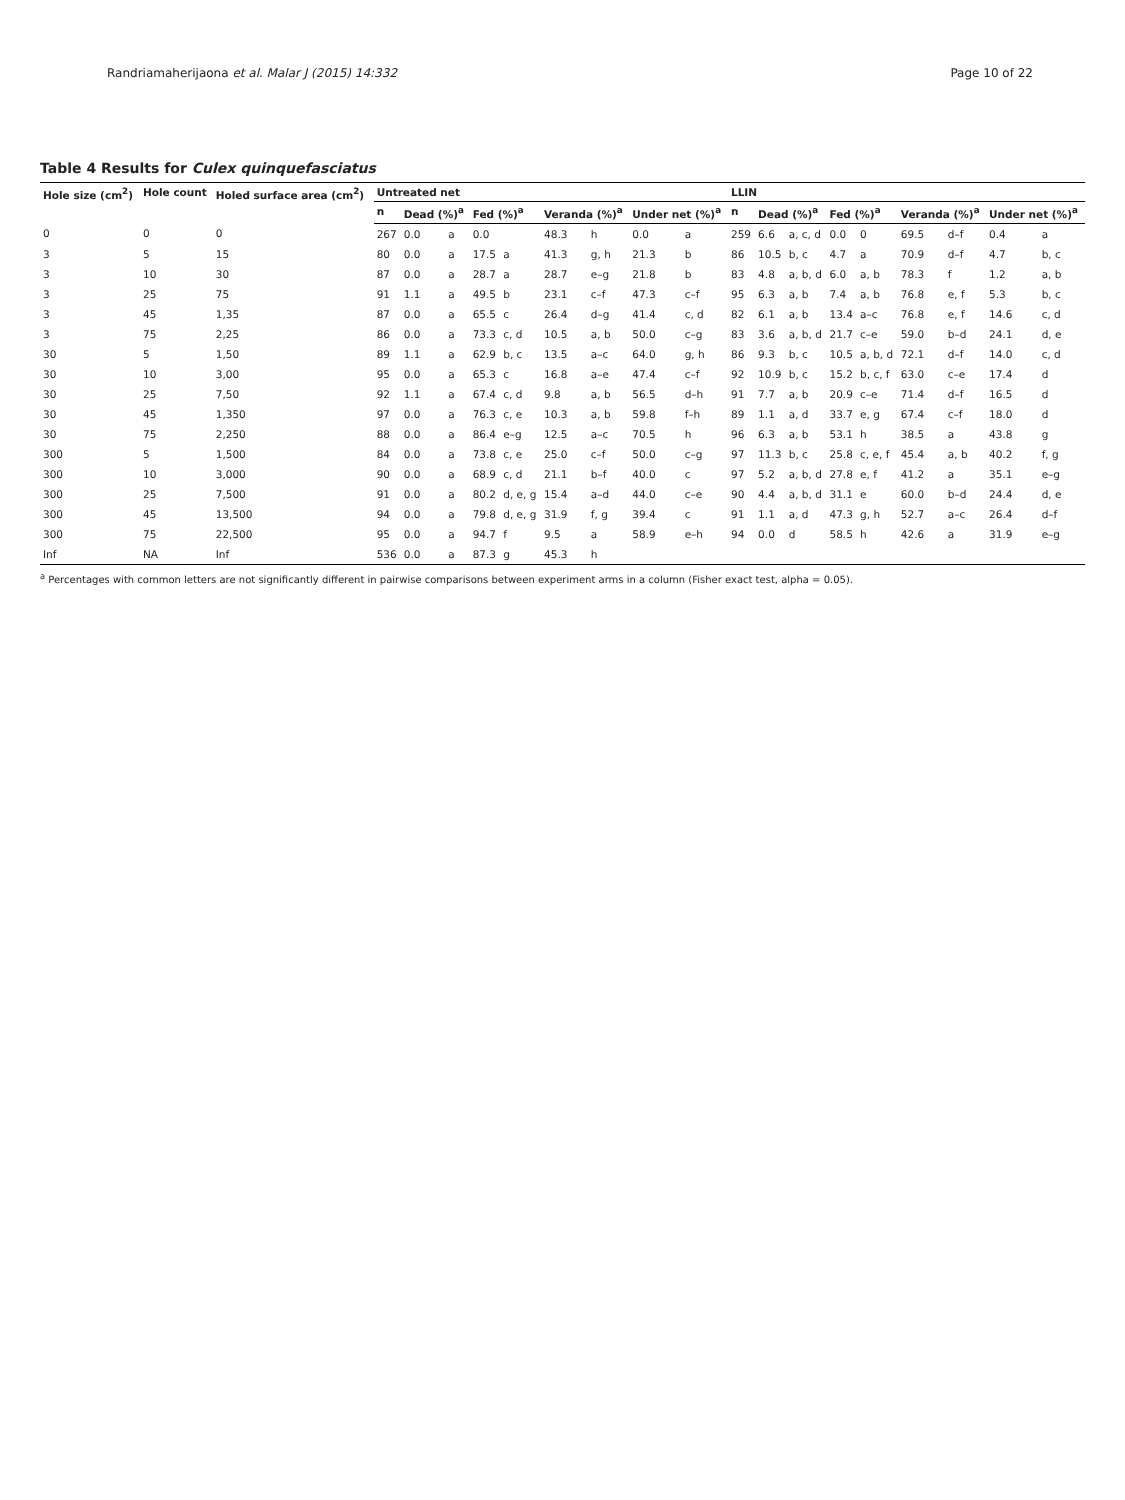Randriamaherijaona et al. Malar J (2015) 14:332 Page 10 of 22
Table 4 Results for Culex quinquefasciatus
| Hole size (cm<sup>2</sup>) | Hole count | Holed surface area (cm<sup>2</sup>) | Untreated net | | | | | | | | | LLIN | | | | | | | | |
| --- | --- | --- | --- | --- | --- | --- | --- | --- | --- | --- | --- | --- | --- | --- | --- | --- | --- | --- | --- | --- |
| | | | n | Dead (%)<sup>a</sup> | | Fed (%)<sup>a</sup> | | Veranda (%)<sup>a</sup> | | Under net (%)<sup>a</sup> | | n | Dead (%)<sup>a</sup> | | Fed (%)<sup>a</sup> | | Veranda (%)<sup>a</sup> | | Under net (%)<sup>a</sup> | |
| 0 | 0 | 0 | 267 | 0.0 | a | 0.0 | | 48.3 | h | 0.0 | a | 259 | 6.6 | a, c, d | 0.0 | 0 | 69.5 | d–f | 0.4 | a |
| 3 | 5 | 15 | 80 | 0.0 | a | 17.5 | a | 41.3 | g, h | 21.3 | b | 86 | 10.5 | b, c | 4.7 | a | 70.9 | d–f | 4.7 | b, c |
| 3 | 10 | 30 | 87 | 0.0 | a | 28.7 | a | 28.7 | e–g | 21.8 | b | 83 | 4.8 | a, b, d | 6.0 | a, b | 78.3 | f | 1.2 | a, b |
| 3 | 25 | 75 | 91 | 1.1 | a | 49.5 | b | 23.1 | c–f | 47.3 | c–f | 95 | 6.3 | a, b | 7.4 | a, b | 76.8 | e, f | 5.3 | b, c |
| 3 | 45 | 1,35 | 87 | 0.0 | a | 65.5 | c | 26.4 | d–g | 41.4 | c, d | 82 | 6.1 | a, b | 13.4 | a–c | 76.8 | e, f | 14.6 | c, d |
| 3 | 75 | 2,25 | 86 | 0.0 | a | 73.3 | c, d | 10.5 | a, b | 50.0 | c–g | 83 | 3.6 | a, b, d | 21.7 | c–e | 59.0 | b–d | 24.1 | d, e |
| 30 | 5 | 1,50 | 89 | 1.1 | a | 62.9 | b, c | 13.5 | a–c | 64.0 | g, h | 86 | 9.3 | b, c | 10.5 | a, b, d | 72.1 | d–f | 14.0 | c, d |
| 30 | 10 | 3,00 | 95 | 0.0 | a | 65.3 | c | 16.8 | a–e | 47.4 | c–f | 92 | 10.9 | b, c | 15.2 | b, c, f | 63.0 | c–e | 17.4 | d |
| 30 | 25 | 7,50 | 92 | 1.1 | a | 67.4 | c, d | 9.8 | a, b | 56.5 | d–h | 91 | 7.7 | a, b | 20.9 | c–e | 71.4 | d–f | 16.5 | d |
| 30 | 45 | 1,350 | 97 | 0.0 | a | 76.3 | c, e | 10.3 | a, b | 59.8 | f–h | 89 | 1.1 | a, d | 33.7 | e, g | 67.4 | c–f | 18.0 | d |
| 30 | 75 | 2,250 | 88 | 0.0 | a | 86.4 | e–g | 12.5 | a–c | 70.5 | h | 96 | 6.3 | a, b | 53.1 | h | 38.5 | a | 43.8 | g |
| 300 | 5 | 1,500 | 84 | 0.0 | a | 73.8 | c, e | 25.0 | c–f | 50.0 | c–g | 97 | 11.3 | b, c | 25.8 | c, e, f | 45.4 | a, b | 40.2 | f, g |
| 300 | 10 | 3,000 | 90 | 0.0 | a | 68.9 | c, d | 21.1 | b–f | 40.0 | c | 97 | 5.2 | a, b, d | 27.8 | e, f | 41.2 | a | 35.1 | e–g |
| 300 | 25 | 7,500 | 91 | 0.0 | a | 80.2 | d, e, g | 15.4 | a–d | 44.0 | c–e | 90 | 4.4 | a, b, d | 31.1 | e | 60.0 | b–d | 24.4 | d, e |
| 300 | 45 | 13,500 | 94 | 0.0 | a | 79.8 | d, e, g | 31.9 | f, g | 39.4 | c | 91 | 1.1 | a, d | 47.3 | g, h | 52.7 | a–c | 26.4 | d–f |
| 300 | 75 | 22,500 | 95 | 0.0 | a | 94.7 | f | 9.5 | a | 58.9 | e–h | 94 | 0.0 | d | 58.5 | h | 42.6 | a | 31.9 | e–g |
| Inf | NA | Inf | 536 | 0.0 | a | 87.3 | g | 45.3 | h | | | | | | | | | | | |
<sup>a</sup> Percentages with common letters are not significantly different in pairwise comparisons between experiment arms in a column (Fisher exact test, alpha = 0.05).